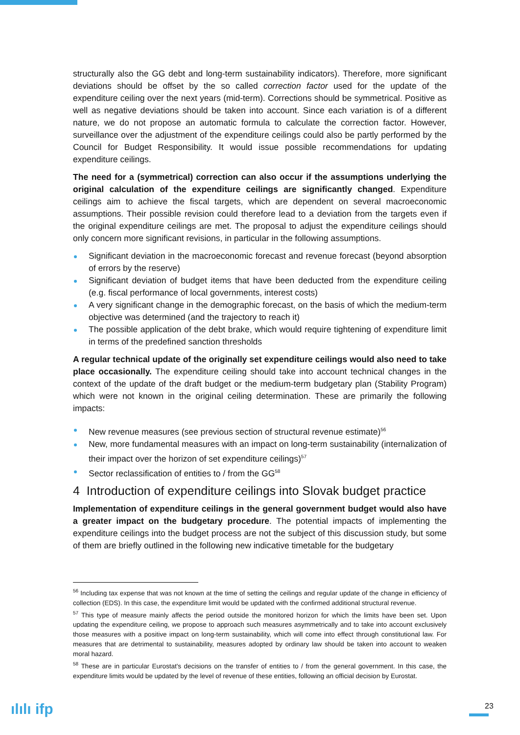structurally also the GG debt and long-term sustainability indicators). Therefore, more significant deviations should be offset by the so called correction factor used for the update of the expenditure ceiling over the next years (mid-term). Corrections should be symmetrical. Positive as well as negative deviations should be taken into account. Since each variation is of a different nature, we do not propose an automatic formula to calculate the correction factor. However, surveillance over the adjustment of the expenditure ceilings could also be partly performed by the Council for Budget Responsibility. It would issue possible recommendations for updating expenditure ceilings.
The need for a (symmetrical) correction can also occur if the assumptions underlying the original calculation of the expenditure ceilings are significantly changed. Expenditure ceilings aim to achieve the fiscal targets, which are dependent on several macroeconomic assumptions. Their possible revision could therefore lead to a deviation from the targets even if the original expenditure ceilings are met. The proposal to adjust the expenditure ceilings should only concern more significant revisions, in particular in the following assumptions.
Significant deviation in the macroeconomic forecast and revenue forecast (beyond absorption of errors by the reserve)
Significant deviation of budget items that have been deducted from the expenditure ceiling (e.g. fiscal performance of local governments, interest costs)
A very significant change in the demographic forecast, on the basis of which the medium-term objective was determined (and the trajectory to reach it)
The possible application of the debt brake, which would require tightening of expenditure limit in terms of the predefined sanction thresholds
A regular technical update of the originally set expenditure ceilings would also need to take place occasionally. The expenditure ceiling should take into account technical changes in the context of the update of the draft budget or the medium-term budgetary plan (Stability Program) which were not known in the original ceiling determination. These are primarily the following impacts:
New revenue measures (see previous section of structural revenue estimate)<sup>56</sup>
New, more fundamental measures with an impact on long-term sustainability (internalization of their impact over the horizon of set expenditure ceilings)<sup>57</sup>
Sector reclassification of entities to / from the GG<sup>58</sup>
4 Introduction of expenditure ceilings into Slovak budget practice
Implementation of expenditure ceilings in the general government budget would also have a greater impact on the budgetary procedure. The potential impacts of implementing the expenditure ceilings into the budget process are not the subject of this discussion study, but some of them are briefly outlined in the following new indicative timetable for the budgetary
<sup>56</sup> Including tax expense that was not known at the time of setting the ceilings and regular update of the change in efficiency of collection (EDS). In this case, the expenditure limit would be updated with the confirmed additional structural revenue.
<sup>57</sup> This type of measure mainly affects the period outside the monitored horizon for which the limits have been set. Upon updating the expenditure ceiling, we propose to approach such measures asymmetrically and to take into account exclusively those measures with a positive impact on long-term sustainability, which will come into effect through constitutional law. For measures that are detrimental to sustainability, measures adopted by ordinary law should be taken into account to weaken moral hazard.
<sup>58</sup> These are in particular Eurostat's decisions on the transfer of entities to / from the general government. In this case, the expenditure limits would be updated by the level of revenue of these entities, following an official decision by Eurostat.
ılılı ifp 23